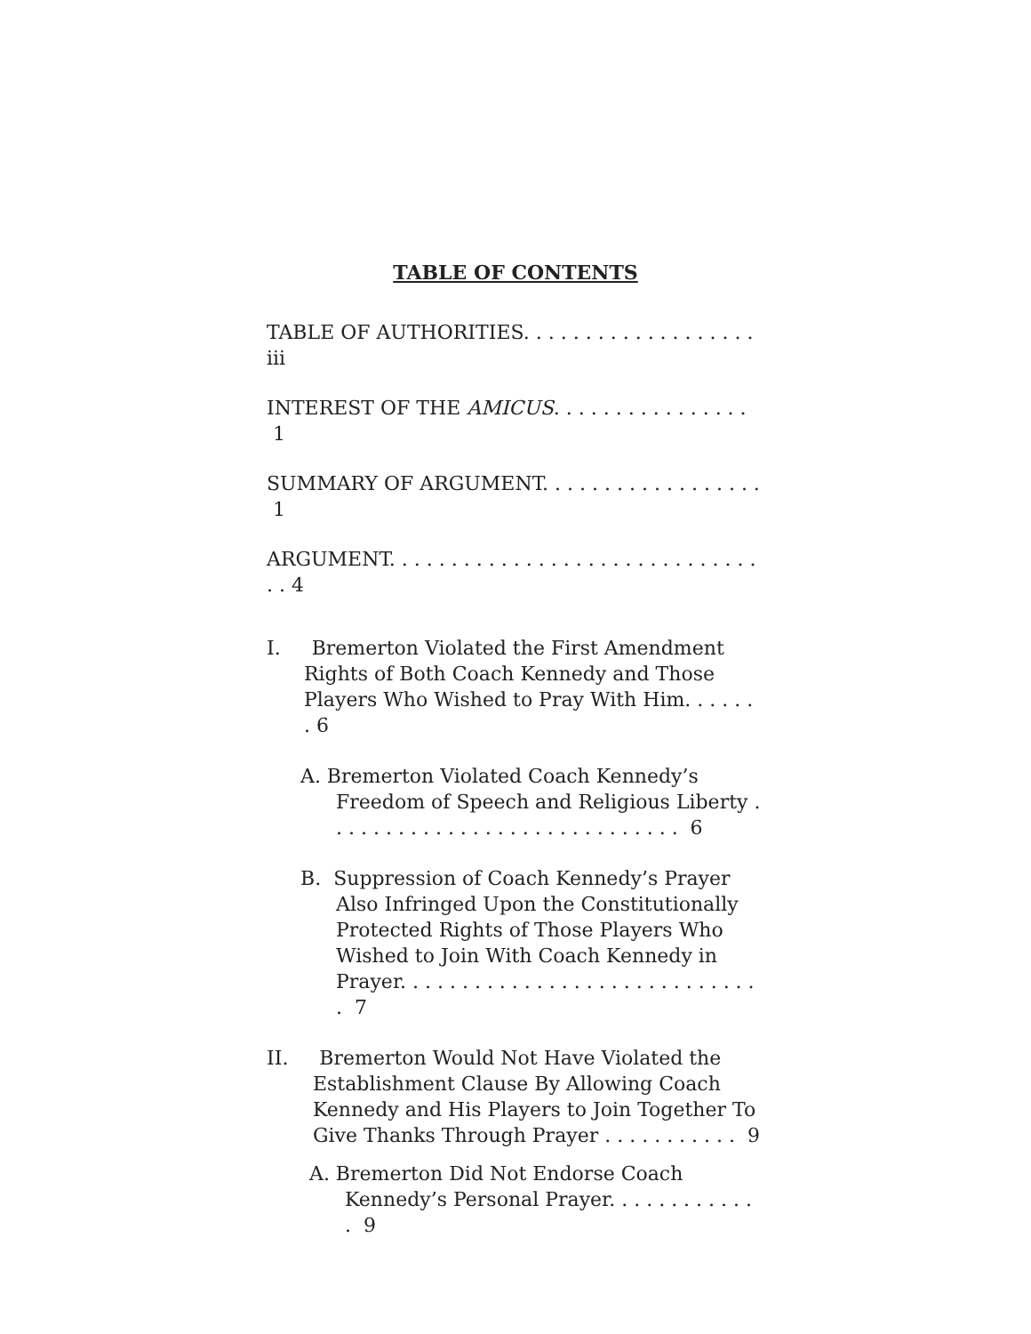TABLE OF CONTENTS
TABLE OF AUTHORITIES. . . . . . . . . . . . . . . . . . . iii
INTEREST OF THE AMICUS. . . . . . . . . . . . . . . . 1
SUMMARY OF ARGUMENT. . . . . . . . . . . . . . . . . . 1
ARGUMENT. . . . . . . . . . . . . . . . . . . . . . . . . . . . . . . . 4
I. Bremerton Violated the First Amendment Rights of Both Coach Kennedy and Those Players Who Wished to Pray With Him. . . . . . . 6
A. Bremerton Violated Coach Kennedy’s Freedom of Speech and Religious Liberty . . . . . . . . . . . . . . . . . . . . . . . . . . . . . 6
B. Suppression of Coach Kennedy’s Prayer Also Infringed Upon the Constitutionally Protected Rights of Those Players Who Wished to Join With Coach Kennedy in Prayer. . . . . . . . . . . . . . . . . . . . . . . . . . . . . . 7
II. Bremerton Would Not Have Violated the Establishment Clause By Allowing Coach Kennedy and His Players to Join Together To Give Thanks Through Prayer . . . . . . . . . . . 9
A. Bremerton Did Not Endorse Coach Kennedy’s Personal Prayer. . . . . . . . . . . . . 9